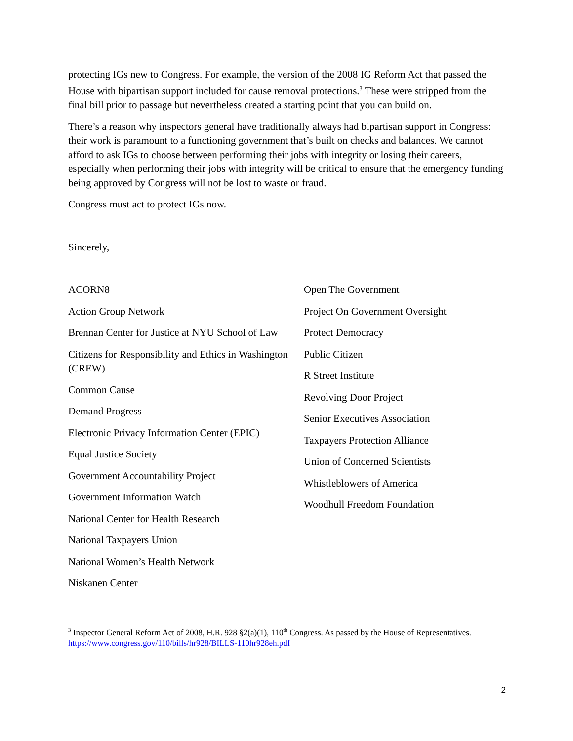protecting IGs new to Congress. For example, the version of the 2008 IG Reform Act that passed the House with bipartisan support included for cause removal protections.<sup>3</sup> These were stripped from the final bill prior to passage but nevertheless created a starting point that you can build on.
There’s a reason why inspectors general have traditionally always had bipartisan support in Congress: their work is paramount to a functioning government that’s built on checks and balances. We cannot afford to ask IGs to choose between performing their jobs with integrity or losing their careers, especially when performing their jobs with integrity will be critical to ensure that the emergency funding being approved by Congress will not be lost to waste or fraud.
Congress must act to protect IGs now.
Sincerely,
ACORN8
Action Group Network
Brennan Center for Justice at NYU School of Law
Citizens for Responsibility and Ethics in Washington (CREW)
Common Cause
Demand Progress
Electronic Privacy Information Center (EPIC)
Equal Justice Society
Government Accountability Project
Government Information Watch
National Center for Health Research
National Taxpayers Union
National Women’s Health Network
Niskanen Center
Open The Government
Project On Government Oversight
Protect Democracy
Public Citizen
R Street Institute
Revolving Door Project
Senior Executives Association
Taxpayers Protection Alliance
Union of Concerned Scientists
Whistleblowers of America
Woodhull Freedom Foundation
<sup>3</sup> Inspector General Reform Act of 2008, H.R. 928 §2(a)(1), 110<sup>th</sup> Congress. As passed by the House of Representatives. https://www.congress.gov/110/bills/hr928/BILLS-110hr928eh.pdf
2